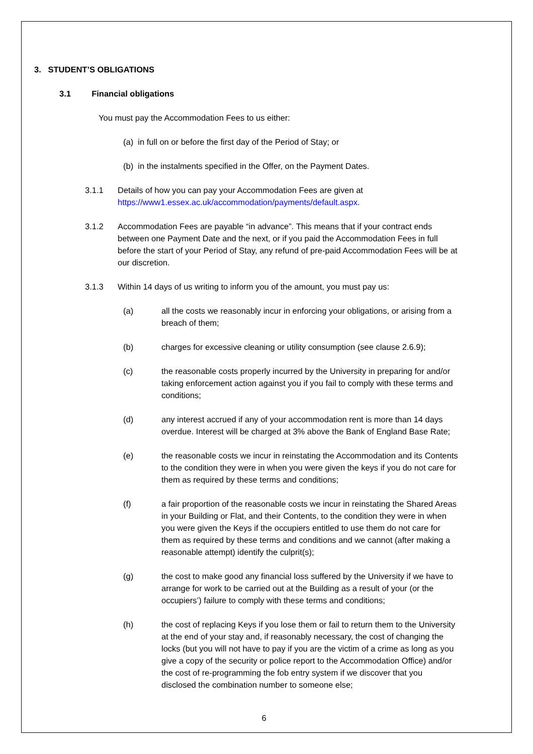3. STUDENT’S OBLIGATIONS
3.1 Financial obligations
You must pay the Accommodation Fees to us either:
(a) in full on or before the first day of the Period of Stay; or
(b) in the instalments specified in the Offer, on the Payment Dates.
3.1.1 Details of how you can pay your Accommodation Fees are given at https://www1.essex.ac.uk/accommodation/payments/default.aspx.
3.1.2 Accommodation Fees are payable “in advance”. This means that if your contract ends between one Payment Date and the next, or if you paid the Accommodation Fees in full before the start of your Period of Stay, any refund of pre-paid Accommodation Fees will be at our discretion.
3.1.3 Within 14 days of us writing to inform you of the amount, you must pay us:
(a) all the costs we reasonably incur in enforcing your obligations, or arising from a breach of them;
(b) charges for excessive cleaning or utility consumption (see clause 2.6.9);
(c) the reasonable costs properly incurred by the University in preparing for and/or taking enforcement action against you if you fail to comply with these terms and conditions;
(d) any interest accrued if any of your accommodation rent is more than 14 days overdue. Interest will be charged at 3% above the Bank of England Base Rate;
(e) the reasonable costs we incur in reinstating the Accommodation and its Contents to the condition they were in when you were given the keys if you do not care for them as required by these terms and conditions;
(f) a fair proportion of the reasonable costs we incur in reinstating the Shared Areas in your Building or Flat, and their Contents, to the condition they were in when you were given the Keys if the occupiers entitled to use them do not care for them as required by these terms and conditions and we cannot (after making a reasonable attempt) identify the culprit(s);
(g) the cost to make good any financial loss suffered by the University if we have to arrange for work to be carried out at the Building as a result of your (or the occupiers’) failure to comply with these terms and conditions;
(h) the cost of replacing Keys if you lose them or fail to return them to the University at the end of your stay and, if reasonably necessary, the cost of changing the locks (but you will not have to pay if you are the victim of a crime as long as you give a copy of the security or police report to the Accommodation Office) and/or the cost of re-programming the fob entry system if we discover that you disclosed the combination number to someone else;
6